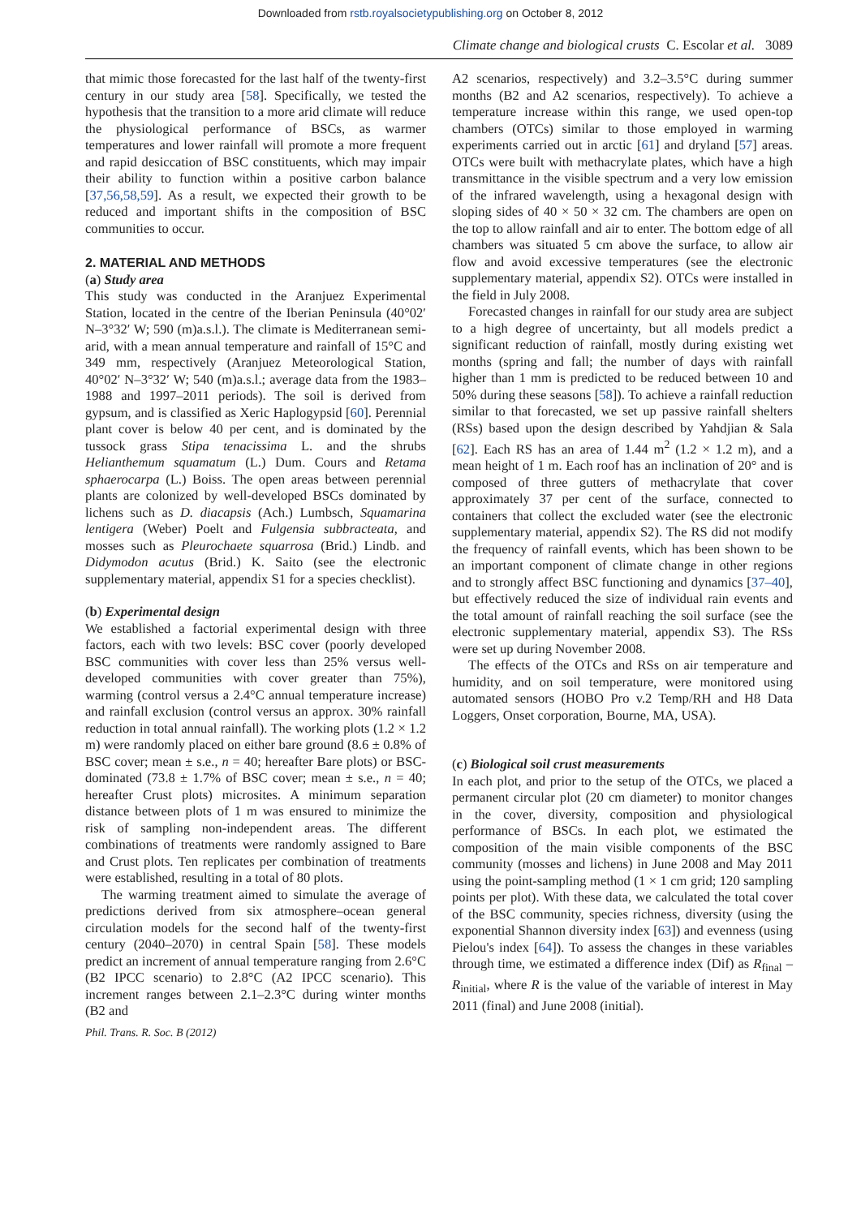Downloaded from rstb.royalsocietypublishing.org on October 8, 2012
Climate change and biological crusts C. Escolar et al. 3089
that mimic those forecasted for the last half of the twenty-first century in our study area [58]. Specifically, we tested the hypothesis that the transition to a more arid climate will reduce the physiological performance of BSCs, as warmer temperatures and lower rainfall will promote a more frequent and rapid desiccation of BSC constituents, which may impair their ability to function within a positive carbon balance [37,56,58,59]. As a result, we expected their growth to be reduced and important shifts in the composition of BSC communities to occur.
2. MATERIAL AND METHODS
(a) Study area
This study was conducted in the Aranjuez Experimental Station, located in the centre of the Iberian Peninsula (40°02′ N–3°32′ W; 590 (m)a.s.l.). The climate is Mediterranean semi-arid, with a mean annual temperature and rainfall of 15°C and 349 mm, respectively (Aranjuez Meteorological Station, 40°02′ N–3°32′ W; 540 (m)a.s.l.; average data from the 1983–1988 and 1997–2011 periods). The soil is derived from gypsum, and is classified as Xeric Haplogypsid [60]. Perennial plant cover is below 40 per cent, and is dominated by the tussock grass Stipa tenacissima L. and the shrubs Helianthemum squamatum (L.) Dum. Cours and Retama sphaerocarpa (L.) Boiss. The open areas between perennial plants are colonized by well-developed BSCs dominated by lichens such as D. diacapsis (Ach.) Lumbsch, Squamarina lentigera (Weber) Poelt and Fulgensia subbracteata, and mosses such as Pleurochaete squarrosa (Brid.) Lindb. and Didymodon acutus (Brid.) K. Saito (see the electronic supplementary material, appendix S1 for a species checklist).
(b) Experimental design
We established a factorial experimental design with three factors, each with two levels: BSC cover (poorly developed BSC communities with cover less than 25% versus well-developed communities with cover greater than 75%), warming (control versus a 2.4°C annual temperature increase) and rainfall exclusion (control versus an approx. 30% rainfall reduction in total annual rainfall). The working plots (1.2 × 1.2 m) were randomly placed on either bare ground (8.6 ± 0.8% of BSC cover; mean ± s.e., n = 40; hereafter Bare plots) or BSC-dominated (73.8 ± 1.7% of BSC cover; mean ± s.e., n = 40; hereafter Crust plots) microsites. A minimum separation distance between plots of 1 m was ensured to minimize the risk of sampling non-independent areas. The different combinations of treatments were randomly assigned to Bare and Crust plots. Ten replicates per combination of treatments were established, resulting in a total of 80 plots.
The warming treatment aimed to simulate the average of predictions derived from six atmosphere–ocean general circulation models for the second half of the twenty-first century (2040–2070) in central Spain [58]. These models predict an increment of annual temperature ranging from 2.6°C (B2 IPCC scenario) to 2.8°C (A2 IPCC scenario). This increment ranges between 2.1–2.3°C during winter months (B2 and
A2 scenarios, respectively) and 3.2–3.5°C during summer months (B2 and A2 scenarios, respectively). To achieve a temperature increase within this range, we used open-top chambers (OTCs) similar to those employed in warming experiments carried out in arctic [61] and dryland [57] areas. OTCs were built with methacrylate plates, which have a high transmittance in the visible spectrum and a very low emission of the infrared wavelength, using a hexagonal design with sloping sides of 40 × 50 × 32 cm. The chambers are open on the top to allow rainfall and air to enter. The bottom edge of all chambers was situated 5 cm above the surface, to allow air flow and avoid excessive temperatures (see the electronic supplementary material, appendix S2). OTCs were installed in the field in July 2008.
Forecasted changes in rainfall for our study area are subject to a high degree of uncertainty, but all models predict a significant reduction of rainfall, mostly during existing wet months (spring and fall; the number of days with rainfall higher than 1 mm is predicted to be reduced between 10 and 50% during these seasons [58]). To achieve a rainfall reduction similar to that forecasted, we set up passive rainfall shelters (RSs) based upon the design described by Yahdjian & Sala [62]. Each RS has an area of 1.44 m<sup>2</sup> (1.2 × 1.2 m), and a mean height of 1 m. Each roof has an inclination of 20° and is composed of three gutters of methacrylate that cover approximately 37 per cent of the surface, connected to containers that collect the excluded water (see the electronic supplementary material, appendix S2). The RS did not modify the frequency of rainfall events, which has been shown to be an important component of climate change in other regions and to strongly affect BSC functioning and dynamics [37–40], but effectively reduced the size of individual rain events and the total amount of rainfall reaching the soil surface (see the electronic supplementary material, appendix S3). The RSs were set up during November 2008.
The effects of the OTCs and RSs on air temperature and humidity, and on soil temperature, were monitored using automated sensors (HOBO Pro v.2 Temp/RH and H8 Data Loggers, Onset corporation, Bourne, MA, USA).
(c) Biological soil crust measurements
In each plot, and prior to the setup of the OTCs, we placed a permanent circular plot (20 cm diameter) to monitor changes in the cover, diversity, composition and physiological performance of BSCs. In each plot, we estimated the composition of the main visible components of the BSC community (mosses and lichens) in June 2008 and May 2011 using the point-sampling method (1 × 1 cm grid; 120 sampling points per plot). With these data, we calculated the total cover of the BSC community, species richness, diversity (using the exponential Shannon diversity index [63]) and evenness (using Pielou's index [64]). To assess the changes in these variables through time, we estimated a difference index (Dif) as R<sub>final</sub> – R<sub>initial</sub>, where R is the value of the variable of interest in May 2011 (final) and June 2008 (initial).
Phil. Trans. R. Soc. B (2012)